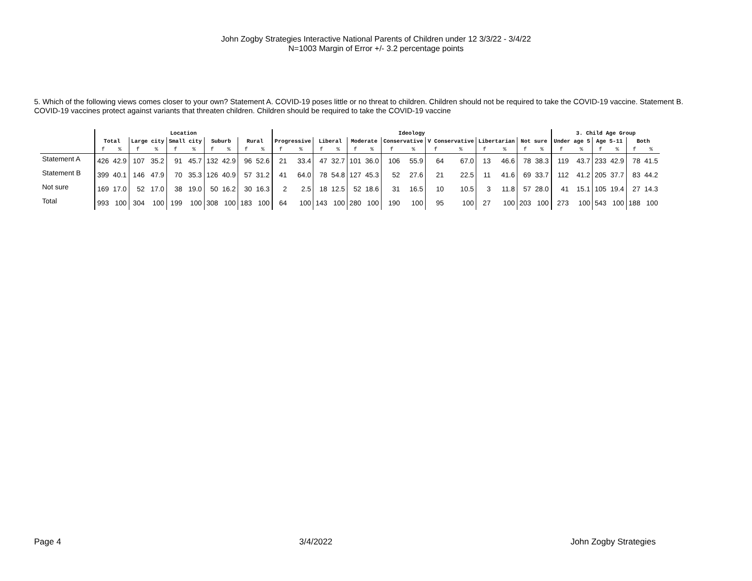John Zogby Strategies Interactive National Parents of Children under 12 3/3/22 - 3/4/22
N=1003 Margin of Error +/- 3.2 percentage points
5. Which of the following views comes closer to your own? Statement A. COVID-19 poses little or no threat to children. Children should not be required to take the COVID-19 vaccine. Statement B. COVID-19 vaccines protect against variants that threaten children. Children should be required to take the COVID-19 vaccine
| | Location | | | | | | | | | | Ideology | | | | | | | | | | | | | | 3. Child Age Group | | | | | |
| --- | --- | --- | --- | --- | --- | --- | --- | --- | --- | --- | --- | --- | --- | --- | --- | --- | --- | --- | --- | --- | --- | --- | --- | --- | --- | --- | --- | --- | --- | --- |
| | Total | | Large city | | Small city | | Suburb | | Rural | | Progressive | | Liberal | | Moderate | | Conservative | | V Conservative | | Libertarian | | Not sure | | Under age 5 | | Age 5-11 | | Both | |
| | f | % | f | % | f | % | f | % | f | % | f | % | f | % | f | % | f | % | f | % | f | % | f | % | f | % | f | % | f | % |
| Statement A | 426 | 42.9 | 107 | 35.2 | 91 | 45.7 | 132 | 42.9 | 96 | 52.6 | 21 | 33.4 | 47 | 32.7 | 101 | 36.0 | 106 | 55.9 | 64 | 67.0 | 13 | 46.6 | 78 | 38.3 | 119 | 43.7 | 233 | 42.9 | 78 | 41.5 |
| Statement B | 399 | 40.1 | 146 | 47.9 | 70 | 35.3 | 126 | 40.9 | 57 | 31.2 | 41 | 64.0 | 78 | 54.8 | 127 | 45.3 | 52 | 27.6 | 21 | 22.5 | 11 | 41.6 | 69 | 33.7 | 112 | 41.2 | 205 | 37.7 | 83 | 44.2 |
| Not sure | 169 | 17.0 | 52 | 17.0 | 38 | 19.0 | 50 | 16.2 | 30 | 16.3 | 2 | 2.5 | 18 | 12.5 | 52 | 18.6 | 31 | 16.5 | 10 | 10.5 | 3 | 11.8 | 57 | 28.0 | 41 | 15.1 | 105 | 19.4 | 27 | 14.3 |
| Total | 993 | 100 | 304 | 100 | 199 | 100 | 308 | 100 | 183 | 100 | 64 | 100 | 143 | 100 | 280 | 100 | 190 | 100 | 95 | 100 | 27 | 100 | 203 | 100 | 273 | 100 | 543 | 100 | 188 | 100 |
Page 4 3/4/2022 John Zogby Strategies